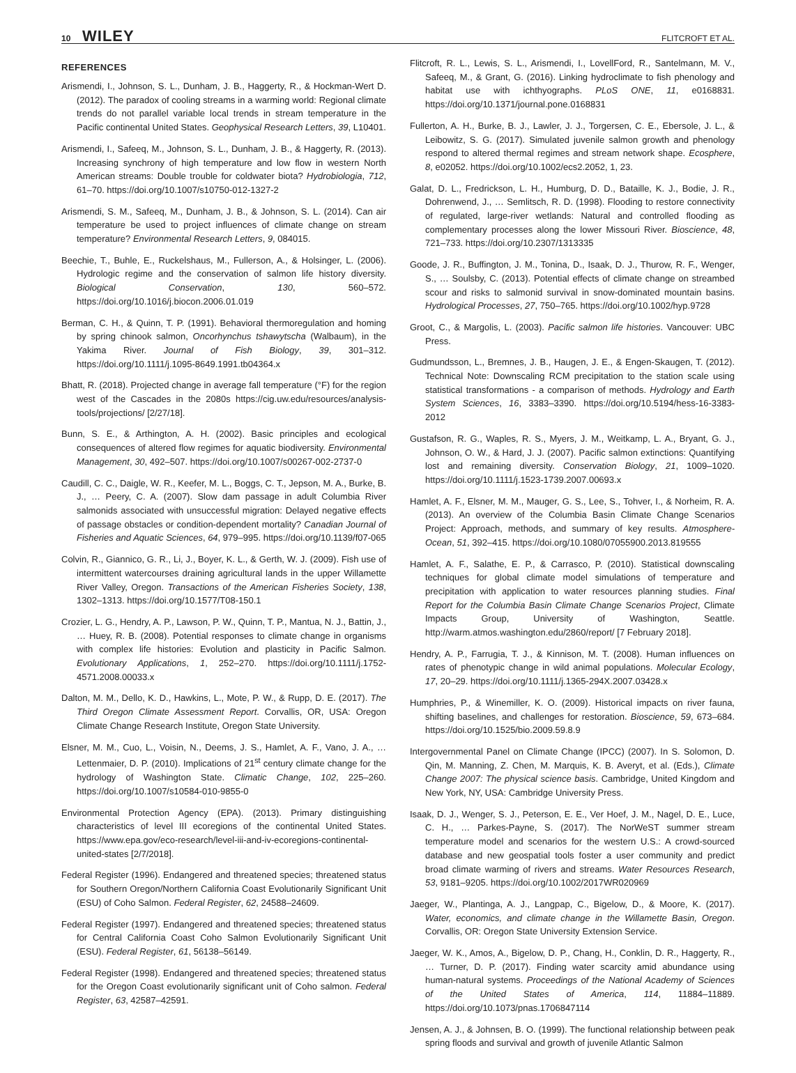10 WILEY FLITCROFT ET AL.
REFERENCES
Arismendi, I., Johnson, S. L., Dunham, J. B., Haggerty, R., & Hockman-Wert D. (2012). The paradox of cooling streams in a warming world: Regional climate trends do not parallel variable local trends in stream temperature in the Pacific continental United States. Geophysical Research Letters, 39, L10401.
Arismendi, I., Safeeq, M., Johnson, S. L., Dunham, J. B., & Haggerty, R. (2013). Increasing synchrony of high temperature and low flow in western North American streams: Double trouble for coldwater biota? Hydrobiologia, 712, 61–70. https://doi.org/10.1007/s10750-012-1327-2
Arismendi, S. M., Safeeq, M., Dunham, J. B., & Johnson, S. L. (2014). Can air temperature be used to project influences of climate change on stream temperature? Environmental Research Letters, 9, 084015.
Beechie, T., Buhle, E., Ruckelshaus, M., Fullerson, A., & Holsinger, L. (2006). Hydrologic regime and the conservation of salmon life history diversity. Biological Conservation, 130, 560–572. https://doi.org/10.1016/j.biocon.2006.01.019
Berman, C. H., & Quinn, T. P. (1991). Behavioral thermoregulation and homing by spring chinook salmon, Oncorhynchus tshawytscha (Walbaum), in the Yakima River. Journal of Fish Biology, 39, 301–312. https://doi.org/10.1111/j.1095-8649.1991.tb04364.x
Bhatt, R. (2018). Projected change in average fall temperature (°F) for the region west of the Cascades in the 2080s https://cig.uw.edu/resources/analysis-tools/projections/ [2/27/18].
Bunn, S. E., & Arthington, A. H. (2002). Basic principles and ecological consequences of altered flow regimes for aquatic biodiversity. Environmental Management, 30, 492–507. https://doi.org/10.1007/s00267-002-2737-0
Caudill, C. C., Daigle, W. R., Keefer, M. L., Boggs, C. T., Jepson, M. A., Burke, B. J., … Peery, C. A. (2007). Slow dam passage in adult Columbia River salmonids associated with unsuccessful migration: Delayed negative effects of passage obstacles or condition-dependent mortality? Canadian Journal of Fisheries and Aquatic Sciences, 64, 979–995. https://doi.org/10.1139/f07-065
Colvin, R., Giannico, G. R., Li, J., Boyer, K. L., & Gerth, W. J. (2009). Fish use of intermittent watercourses draining agricultural lands in the upper Willamette River Valley, Oregon. Transactions of the American Fisheries Society, 138, 1302–1313. https://doi.org/10.1577/T08-150.1
Crozier, L. G., Hendry, A. P., Lawson, P. W., Quinn, T. P., Mantua, N. J., Battin, J., … Huey, R. B. (2008). Potential responses to climate change in organisms with complex life histories: Evolution and plasticity in Pacific Salmon. Evolutionary Applications, 1, 252–270. https://doi.org/10.1111/j.1752-4571.2008.00033.x
Dalton, M. M., Dello, K. D., Hawkins, L., Mote, P. W., & Rupp, D. E. (2017). The Third Oregon Climate Assessment Report. Corvallis, OR, USA: Oregon Climate Change Research Institute, Oregon State University.
Elsner, M. M., Cuo, L., Voisin, N., Deems, J. S., Hamlet, A. F., Vano, J. A., … Lettenmaier, D. P. (2010). Implications of 21<sup>st</sup> century climate change for the hydrology of Washington State. Climatic Change, 102, 225–260. https://doi.org/10.1007/s10584-010-9855-0
Environmental Protection Agency (EPA). (2013). Primary distinguishing characteristics of level III ecoregions of the continental United States. https://www.epa.gov/eco-research/level-iii-and-iv-ecoregions-continental-united-states [2/7/2018].
Federal Register (1996). Endangered and threatened species; threatened status for Southern Oregon/Northern California Coast Evolutionarily Significant Unit (ESU) of Coho Salmon. Federal Register, 62, 24588–24609.
Federal Register (1997). Endangered and threatened species; threatened status for Central California Coast Coho Salmon Evolutionarily Significant Unit (ESU). Federal Register, 61, 56138–56149.
Federal Register (1998). Endangered and threatened species; threatened status for the Oregon Coast evolutionarily significant unit of Coho salmon. Federal Register, 63, 42587–42591.
Flitcroft, R. L., Lewis, S. L., Arismendi, I., LovellFord, R., Santelmann, M. V., Safeeq, M., & Grant, G. (2016). Linking hydroclimate to fish phenology and habitat use with ichthyographs. PLoS ONE, 11, e0168831. https://doi.org/10.1371/journal.pone.0168831
Fullerton, A. H., Burke, B. J., Lawler, J. J., Torgersen, C. E., Ebersole, J. L., & Leibowitz, S. G. (2017). Simulated juvenile salmon growth and phenology respond to altered thermal regimes and stream network shape. Ecosphere, 8, e02052. https://doi.org/10.1002/ecs2.2052, 1, 23.
Galat, D. L., Fredrickson, L. H., Humburg, D. D., Bataille, K. J., Bodie, J. R., Dohrenwend, J., … Semlitsch, R. D. (1998). Flooding to restore connectivity of regulated, large-river wetlands: Natural and controlled flooding as complementary processes along the lower Missouri River. Bioscience, 48, 721–733. https://doi.org/10.2307/1313335
Goode, J. R., Buffington, J. M., Tonina, D., Isaak, D. J., Thurow, R. F., Wenger, S., … Soulsby, C. (2013). Potential effects of climate change on streambed scour and risks to salmonid survival in snow-dominated mountain basins. Hydrological Processes, 27, 750–765. https://doi.org/10.1002/hyp.9728
Groot, C., & Margolis, L. (2003). Pacific salmon life histories. Vancouver: UBC Press.
Gudmundsson, L., Bremnes, J. B., Haugen, J. E., & Engen-Skaugen, T. (2012). Technical Note: Downscaling RCM precipitation to the station scale using statistical transformations - a comparison of methods. Hydrology and Earth System Sciences, 16, 3383–3390. https://doi.org/10.5194/hess-16-3383-2012
Gustafson, R. G., Waples, R. S., Myers, J. M., Weitkamp, L. A., Bryant, G. J., Johnson, O. W., & Hard, J. J. (2007). Pacific salmon extinctions: Quantifying lost and remaining diversity. Conservation Biology, 21, 1009–1020. https://doi.org/10.1111/j.1523-1739.2007.00693.x
Hamlet, A. F., Elsner, M. M., Mauger, G. S., Lee, S., Tohver, I., & Norheim, R. A. (2013). An overview of the Columbia Basin Climate Change Scenarios Project: Approach, methods, and summary of key results. Atmosphere-Ocean, 51, 392–415. https://doi.org/10.1080/07055900.2013.819555
Hamlet, A. F., Salathe, E. P., & Carrasco, P. (2010). Statistical downscaling techniques for global climate model simulations of temperature and precipitation with application to water resources planning studies. Final Report for the Columbia Basin Climate Change Scenarios Project, Climate Impacts Group, University of Washington, Seattle. http://warm.atmos.washington.edu/2860/report/ [7 February 2018].
Hendry, A. P., Farrugia, T. J., & Kinnison, M. T. (2008). Human influences on rates of phenotypic change in wild animal populations. Molecular Ecology, 17, 20–29. https://doi.org/10.1111/j.1365-294X.2007.03428.x
Humphries, P., & Winemiller, K. O. (2009). Historical impacts on river fauna, shifting baselines, and challenges for restoration. Bioscience, 59, 673–684. https://doi.org/10.1525/bio.2009.59.8.9
Intergovernmental Panel on Climate Change (IPCC) (2007). In S. Solomon, D. Qin, M. Manning, Z. Chen, M. Marquis, K. B. Averyt, et al. (Eds.), Climate Change 2007: The physical science basis. Cambridge, United Kingdom and New York, NY, USA: Cambridge University Press.
Isaak, D. J., Wenger, S. J., Peterson, E. E., Ver Hoef, J. M., Nagel, D. E., Luce, C. H., … Parkes-Payne, S. (2017). The NorWeST summer stream temperature model and scenarios for the western U.S.: A crowd-sourced database and new geospatial tools foster a user community and predict broad climate warming of rivers and streams. Water Resources Research, 53, 9181–9205. https://doi.org/10.1002/2017WR020969
Jaeger, W., Plantinga, A. J., Langpap, C., Bigelow, D., & Moore, K. (2017). Water, economics, and climate change in the Willamette Basin, Oregon. Corvallis, OR: Oregon State University Extension Service.
Jaeger, W. K., Amos, A., Bigelow, D. P., Chang, H., Conklin, D. R., Haggerty, R., … Turner, D. P. (2017). Finding water scarcity amid abundance using human-natural systems. Proceedings of the National Academy of Sciences of the United States of America, 114, 11884–11889. https://doi.org/10.1073/pnas.1706847114
Jensen, A. J., & Johnsen, B. O. (1999). The functional relationship between peak spring floods and survival and growth of juvenile Atlantic Salmon